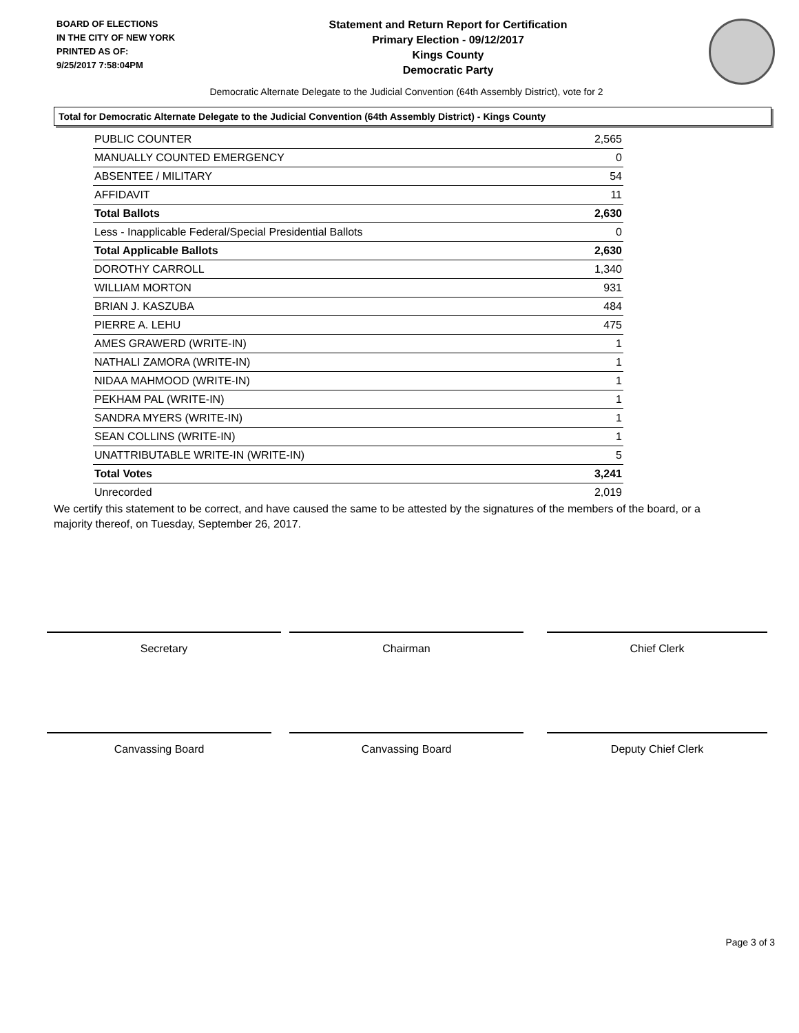BOARD OF ELECTIONS
IN THE CITY OF NEW YORK
PRINTED AS OF:
9/25/2017 7:58:04PM
Statement and Return Report for Certification
Primary Election - 09/12/2017
Kings County
Democratic Party
Democratic Alternate Delegate to the Judicial Convention (64th Assembly District), vote for 2
Total for Democratic Alternate Delegate to the Judicial Convention (64th Assembly District) - Kings County
| PUBLIC COUNTER | 2,565 |
| MANUALLY COUNTED EMERGENCY | 0 |
| ABSENTEE / MILITARY | 54 |
| AFFIDAVIT | 11 |
| Total Ballots | 2,630 |
| Less - Inapplicable Federal/Special Presidential Ballots | 0 |
| Total Applicable Ballots | 2,630 |
| DOROTHY CARROLL | 1,340 |
| WILLIAM MORTON | 931 |
| BRIAN J. KASZUBA | 484 |
| PIERRE A. LEHU | 475 |
| AMES GRAWERD (WRITE-IN) | 1 |
| NATHALI ZAMORA (WRITE-IN) | 1 |
| NIDAA MAHMOOD (WRITE-IN) | 1 |
| PEKHAM PAL (WRITE-IN) | 1 |
| SANDRA MYERS (WRITE-IN) | 1 |
| SEAN COLLINS (WRITE-IN) | 1 |
| UNATTRIBUTABLE WRITE-IN (WRITE-IN) | 5 |
| Total Votes | 3,241 |
| Unrecorded | 2,019 |
We certify this statement to be correct, and have caused the same to be attested by the signatures of the members of the board, or a majority thereof, on Tuesday, September 26, 2017.
Secretary Chairman Chief Clerk
Canvassing Board Canvassing Board Deputy Chief Clerk
Page 3 of 3